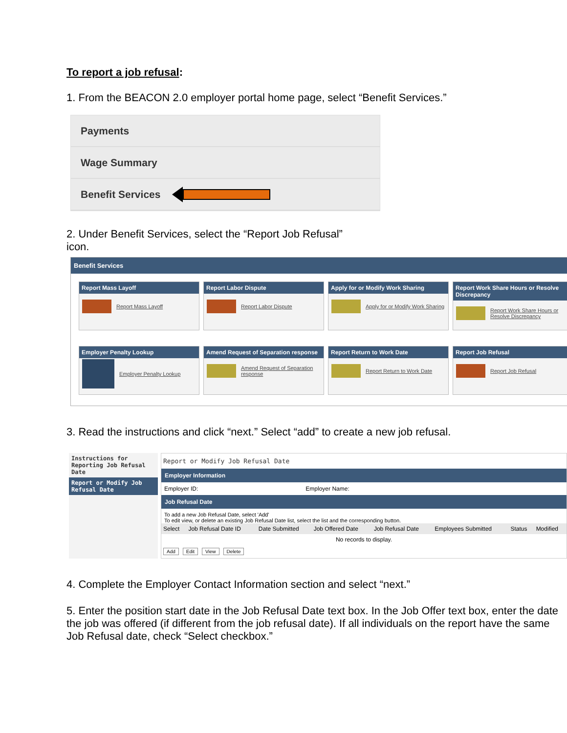To report a job refusal:
1. From the BEACON 2.0 employer portal home page, select “Benefit Services.”
Payments
Wage Summary
Benefit Services
2. Under Benefit Services, select the “Report Job Refusal”
icon.
Benefit Services
Report Mass Layoff
Report Mass Layoff
Report Labor Dispute
Report Labor Dispute
Apply for or Modify Work Sharing
Apply for or Modify Work Sharing
Report Work Share Hours or Resolve Discrepancy
Report Work Share Hours or Resolve Discrepancy
Employer Penalty Lookup
Employer Penalty Lookup
Amend Request of Separation response
Amend Request of Separation response
Report Return to Work Date
Report Return to Work Date
Report Job Refusal
Report Job Refusal
3. Read the instructions and click “next.” Select “add” to create a new job refusal.
Instructions for Reporting Job Refusal Date
Report or Modify Job Refusal Date
Report or Modify Job Refusal Date
Employer Information
Employer ID: Employer Name:
Job Refusal Date
To add a new Job Refusal Date, select 'Add'
To edit view, or delete an existing Job Refusal Date list, select the list and the corresponding button.
| Select | Job Refusal Date ID | Date Submitted | Job Offered Date | Job Refusal Date | Employees Submitted | Status | Modified |
| --- | --- | --- | --- | --- | --- | --- | --- |
| No records to display. | | | | | | | |
Add Edit View Delete
4. Complete the Employer Contact Information section and select “next.”
5. Enter the position start date in the Job Refusal Date text box. In the Job Offer text box, enter the date the job was offered (if different from the job refusal date). If all individuals on the report have the same Job Refusal date, check “Select checkbox.”